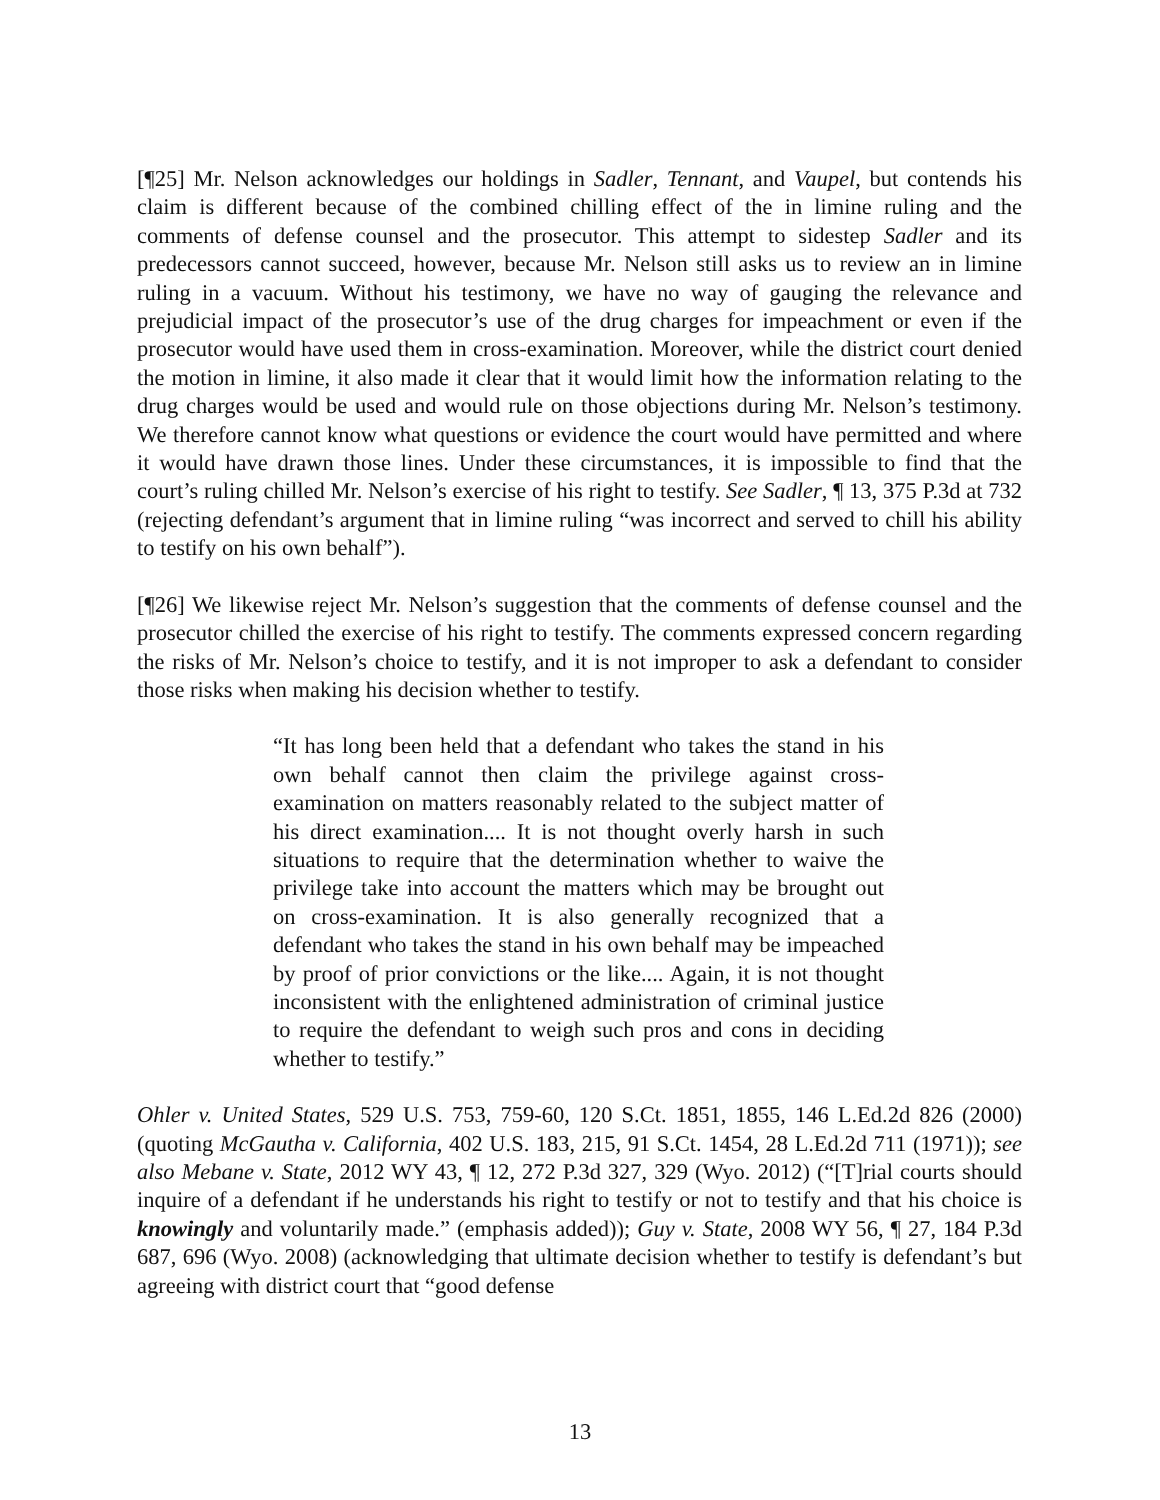[¶25] Mr. Nelson acknowledges our holdings in Sadler, Tennant, and Vaupel, but contends his claim is different because of the combined chilling effect of the in limine ruling and the comments of defense counsel and the prosecutor. This attempt to sidestep Sadler and its predecessors cannot succeed, however, because Mr. Nelson still asks us to review an in limine ruling in a vacuum. Without his testimony, we have no way of gauging the relevance and prejudicial impact of the prosecutor’s use of the drug charges for impeachment or even if the prosecutor would have used them in cross-examination. Moreover, while the district court denied the motion in limine, it also made it clear that it would limit how the information relating to the drug charges would be used and would rule on those objections during Mr. Nelson’s testimony. We therefore cannot know what questions or evidence the court would have permitted and where it would have drawn those lines. Under these circumstances, it is impossible to find that the court’s ruling chilled Mr. Nelson’s exercise of his right to testify. See Sadler, ¶ 13, 375 P.3d at 732 (rejecting defendant’s argument that in limine ruling “was incorrect and served to chill his ability to testify on his own behalf”).
[¶26] We likewise reject Mr. Nelson’s suggestion that the comments of defense counsel and the prosecutor chilled the exercise of his right to testify. The comments expressed concern regarding the risks of Mr. Nelson’s choice to testify, and it is not improper to ask a defendant to consider those risks when making his decision whether to testify.
“It has long been held that a defendant who takes the stand in his own behalf cannot then claim the privilege against cross-examination on matters reasonably related to the subject matter of his direct examination.... It is not thought overly harsh in such situations to require that the determination whether to waive the privilege take into account the matters which may be brought out on cross-examination. It is also generally recognized that a defendant who takes the stand in his own behalf may be impeached by proof of prior convictions or the like.... Again, it is not thought inconsistent with the enlightened administration of criminal justice to require the defendant to weigh such pros and cons in deciding whether to testify.”
Ohler v. United States, 529 U.S. 753, 759-60, 120 S.Ct. 1851, 1855, 146 L.Ed.2d 826 (2000) (quoting McGautha v. California, 402 U.S. 183, 215, 91 S.Ct. 1454, 28 L.Ed.2d 711 (1971)); see also Mebane v. State, 2012 WY 43, ¶ 12, 272 P.3d 327, 329 (Wyo. 2012) (“[T]rial courts should inquire of a defendant if he understands his right to testify or not to testify and that his choice is knowingly and voluntarily made.” (emphasis added)); Guy v. State, 2008 WY 56, ¶ 27, 184 P.3d 687, 696 (Wyo. 2008) (acknowledging that ultimate decision whether to testify is defendant’s but agreeing with district court that “good defense
13